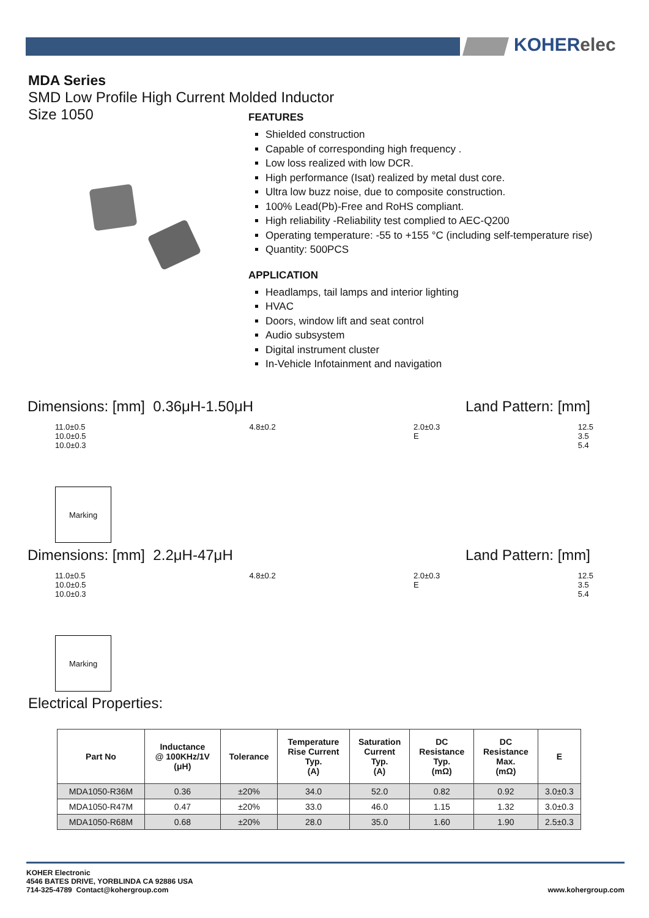KOHERelec
MDA Series
SMD Low Profile High Current Molded Inductor
Size 1050
FEATURES
Shielded construction
Capable of corresponding high frequency .
Low loss realized with low DCR.
High performance (Isat) realized by metal dust core.
Ultra low buzz noise, due to composite construction.
100% Lead(Pb)-Free and RoHS compliant.
High reliability -Reliability test complied to AEC-Q200
Operating temperature: -55 to +155 °C (including self-temperature rise)
Quantity: 500PCS
APPLICATION
Headlamps, tail lamps and interior lighting
HVAC
Doors, window lift and seat control
Audio subsystem
Digital instrument cluster
In-Vehicle Infotainment and navigation
Dimensions: [mm] 0.36μH-1.50μH Land Pattern: [mm]
11.0±0.5
10.0±0.5
10.0±0.3
Marking
4.8±0.2 2.0±0.3
E
12.5
3.5
5.4
Dimensions: [mm] 2.2μH-47μH Land Pattern: [mm]
11.0±0.5
10.0±0.5
10.0±0.3
Marking
4.8±0.2 2.0±0.3
E
12.5
3.5
5.4
Electrical Properties:
| Part No | Inductance @ 100KHz/1V (μH) | Tolerance | Temperature Rise Current Typ. (A) | Saturation Current Typ. (A) | DC Resistance Typ. (mΩ) | DC Resistance Max. (mΩ) | E |
| --- | --- | --- | --- | --- | --- | --- | --- |
| MDA1050-R36M | 0.36 | ±20% | 34.0 | 52.0 | 0.82 | 0.92 | 3.0±0.3 |
| MDA1050-R47M | 0.47 | ±20% | 33.0 | 46.0 | 1.15 | 1.32 | 3.0±0.3 |
| MDA1050-R68M | 0.68 | ±20% | 28.0 | 35.0 | 1.60 | 1.90 | 2.5±0.3 |
KOHER Electronic
4546 BATES DRIVE, YORBLINDA CA 92886 USA
714-325-4789 Contact@kohergroup.com
www.kohergroup.com